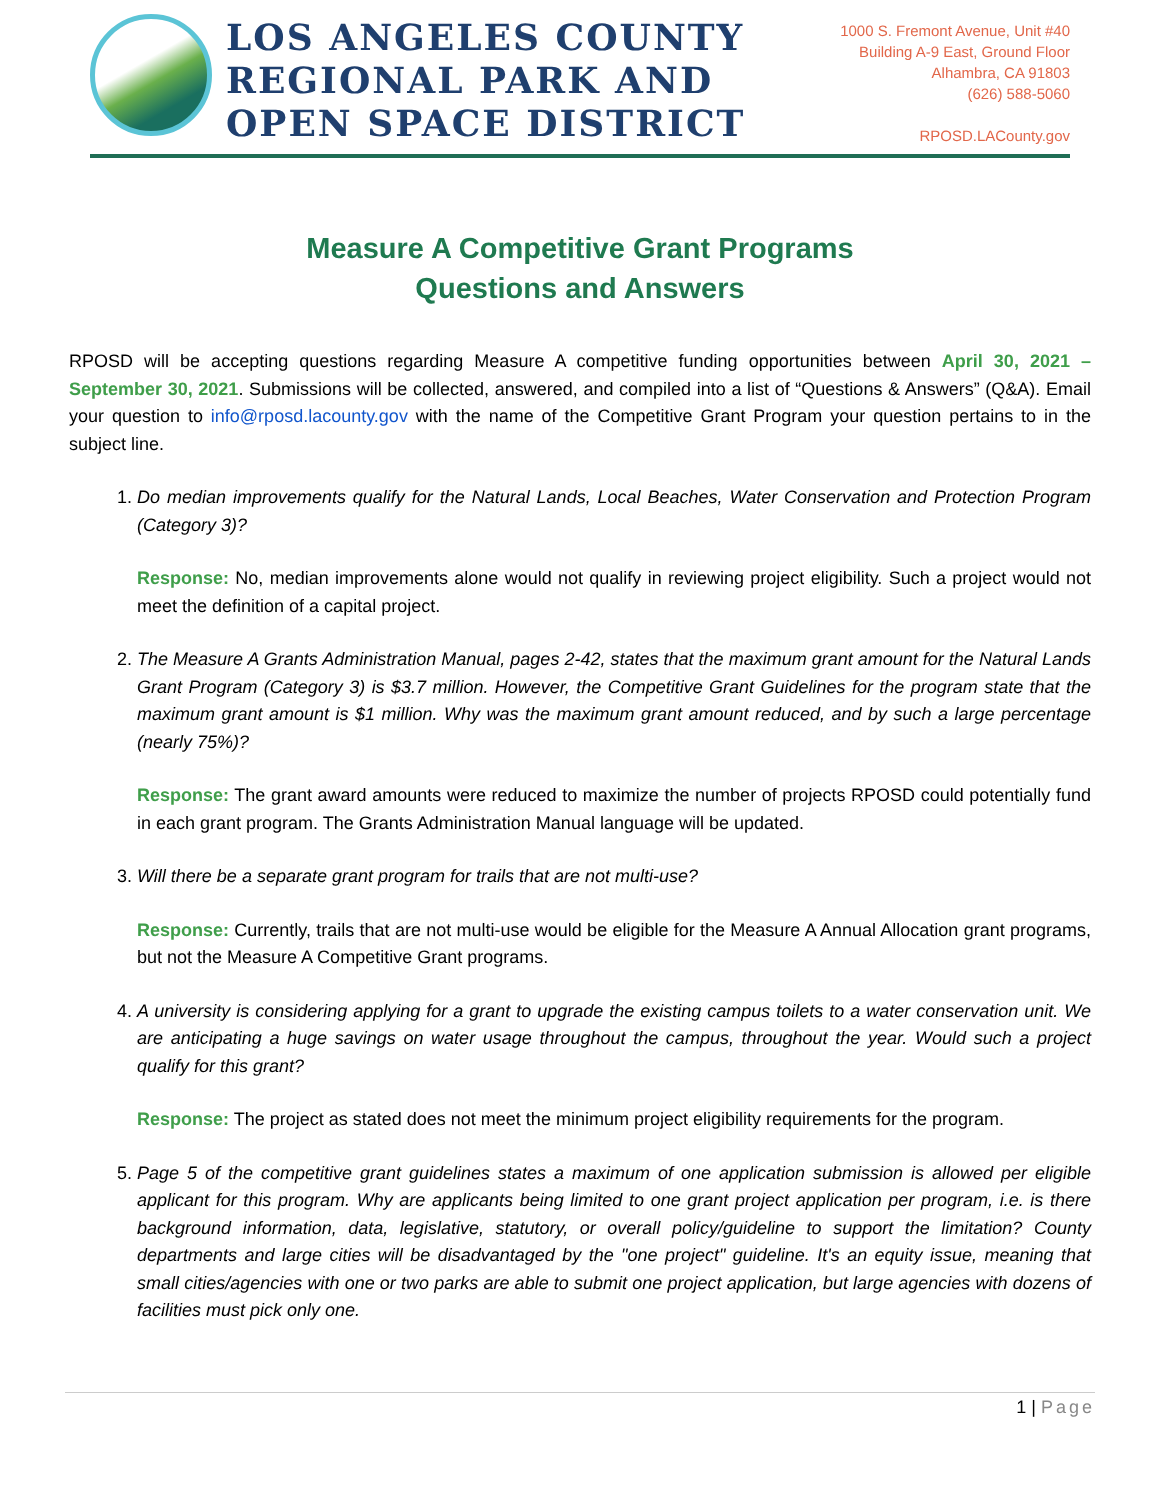LOS ANGELES COUNTY
REGIONAL PARK AND
OPEN SPACE DISTRICT
1000 S. Fremont Avenue, Unit #40
Building A-9 East, Ground Floor
Alhambra, CA 91803
(626) 588-5060
RPOSD.LACounty.gov
Measure A Competitive Grant Programs
Questions and Answers
RPOSD will be accepting questions regarding Measure A competitive funding opportunities between April 30, 2021 – September 30, 2021. Submissions will be collected, answered, and compiled into a list of “Questions & Answers” (Q&A). Email your question to info@rposd.lacounty.gov with the name of the Competitive Grant Program your question pertains to in the subject line.
1. Do median improvements qualify for the Natural Lands, Local Beaches, Water Conservation and Protection Program (Category 3)?
Response: No, median improvements alone would not qualify in reviewing project eligibility. Such a project would not meet the definition of a capital project.
2. The Measure A Grants Administration Manual, pages 2-42, states that the maximum grant amount for the Natural Lands Grant Program (Category 3) is $3.7 million. However, the Competitive Grant Guidelines for the program state that the maximum grant amount is $1 million. Why was the maximum grant amount reduced, and by such a large percentage (nearly 75%)?
Response: The grant award amounts were reduced to maximize the number of projects RPOSD could potentially fund in each grant program. The Grants Administration Manual language will be updated.
3. Will there be a separate grant program for trails that are not multi-use?
Response: Currently, trails that are not multi-use would be eligible for the Measure A Annual Allocation grant programs, but not the Measure A Competitive Grant programs.
4. A university is considering applying for a grant to upgrade the existing campus toilets to a water conservation unit. We are anticipating a huge savings on water usage throughout the campus, throughout the year. Would such a project qualify for this grant?
Response: The project as stated does not meet the minimum project eligibility requirements for the program.
5. Page 5 of the competitive grant guidelines states a maximum of one application submission is allowed per eligible applicant for this program. Why are applicants being limited to one grant project application per program, i.e. is there background information, data, legislative, statutory, or overall policy/guideline to support the limitation? County departments and large cities will be disadvantaged by the "one project" guideline. It's an equity issue, meaning that small cities/agencies with one or two parks are able to submit one project application, but large agencies with dozens of facilities must pick only one.
1 | Page